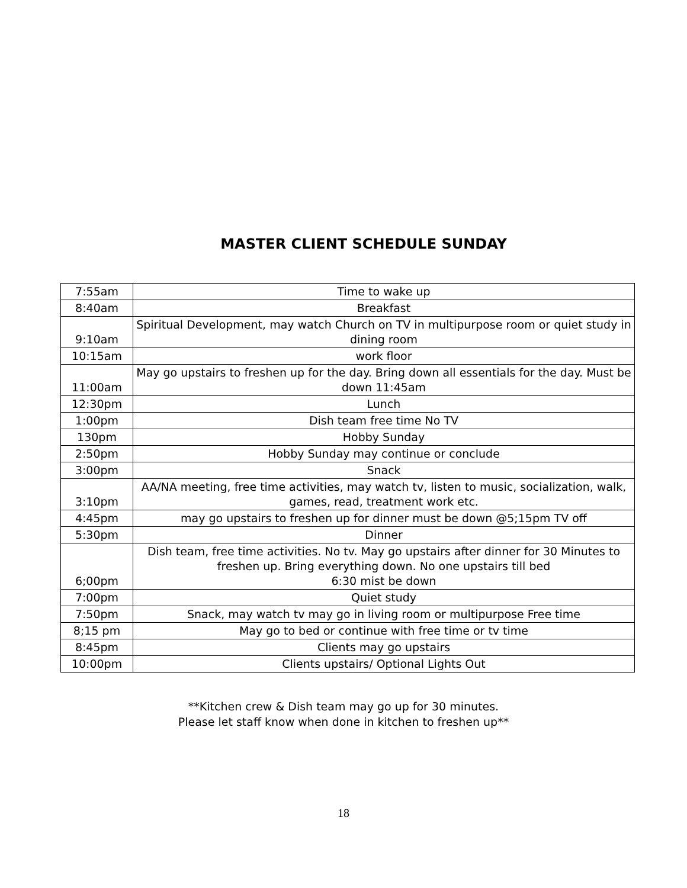MASTER CLIENT SCHEDULE SUNDAY
| 7:55am | Time to wake up |
| 8:40am | Breakfast |
| 9:10am | Spiritual Development, may watch Church on TV in multipurpose room or quiet study in dining room |
| 10:15am | work floor |
| 11:00am | May go upstairs to freshen up for the day. Bring down all essentials for the day. Must be down 11:45am |
| 12:30pm | Lunch |
| 1:00pm | Dish team free time No TV |
| 130pm | Hobby Sunday |
| 2:50pm | Hobby Sunday may continue or conclude |
| 3:00pm | Snack |
| 3:10pm | AA/NA meeting, free time activities, may watch tv, listen to music, socialization, walk, games, read, treatment work etc. |
| 4:45pm | may go upstairs to freshen up for dinner must be down @5;15pm TV off |
| 5:30pm | Dinner |
| 6;00pm | Dish team, free time activities. No tv. May go upstairs after dinner for 30 Minutes to freshen up. Bring everything down. No one upstairs till bed 6:30 mist be down |
| 7:00pm | Quiet study |
| 7:50pm | Snack, may watch tv may go in living room or multipurpose Free time |
| 8;15 pm | May go to bed or continue with free time or tv time |
| 8:45pm | Clients may go upstairs |
| 10:00pm | Clients upstairs/ Optional Lights Out |
**Kitchen crew & Dish team may go up for 30 minutes.
Please let staff know when done in kitchen to freshen up**
18